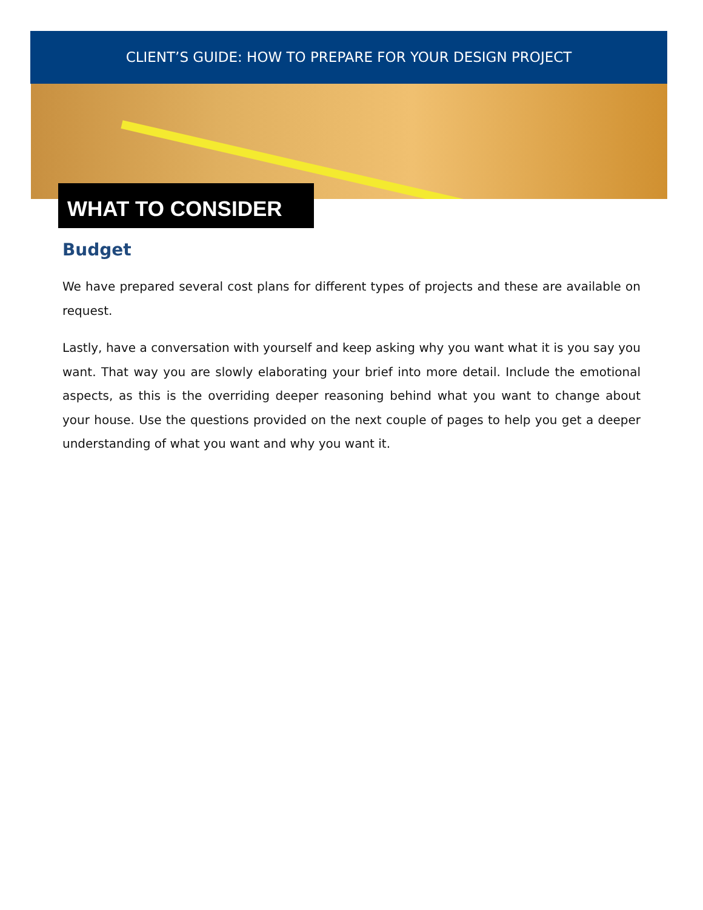CLIENT’S GUIDE: HOW TO PREPARE FOR YOUR DESIGN PROJECT
WHAT TO CONSIDER
Budget
We have prepared several cost plans for different types of projects and these are available on request.
Lastly, have a conversation with yourself and keep asking why you want what it is you say you want. That way you are slowly elaborating your brief into more detail. Include the emotional aspects, as this is the overriding deeper reasoning behind what you want to change about your house. Use the questions provided on the next couple of pages to help you get a deeper understanding of what you want and why you want it.